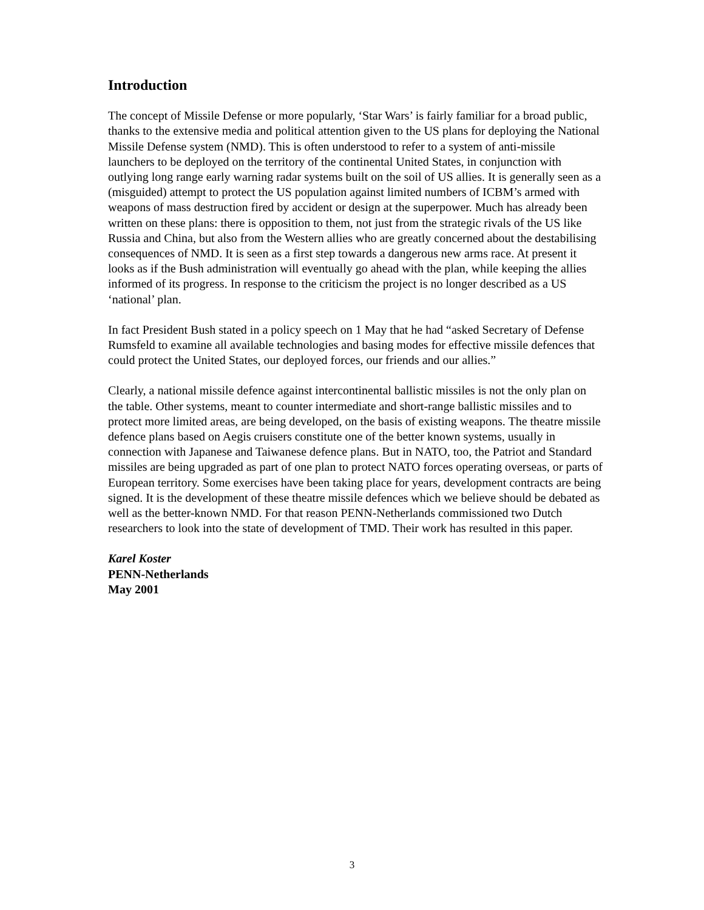Introduction
The concept of Missile Defense or more popularly, ‘Star Wars’ is fairly familiar for a broad public, thanks to the extensive media and political attention given to the US plans for deploying the National Missile Defense system (NMD). This is often understood to refer to a system of anti-missile launchers to be deployed on the territory of the continental United States, in conjunction with outlying long range early warning radar systems built on the soil of US allies. It is generally seen as a (misguided) attempt to protect the US population against limited numbers of ICBM’s armed with weapons of mass destruction fired by accident or design at the superpower. Much has already been written on these plans: there is opposition to them, not just from the strategic rivals of the US like Russia and China, but also from the Western allies who are greatly concerned about the destabilising consequences of NMD. It is seen as a first step towards a dangerous new arms race. At present it looks as if the Bush administration will eventually go ahead with the plan, while keeping the allies informed of its progress. In response to the criticism the project is no longer described as a US ‘national’ plan.
In fact President Bush stated in a policy speech on 1 May that he had “asked Secretary of Defense Rumsfeld to examine all available technologies and basing modes for effective missile defences that could protect the United States, our deployed forces, our friends and our allies.”
Clearly, a national missile defence against intercontinental ballistic missiles is not the only plan on the table. Other systems, meant to counter intermediate and short-range ballistic missiles and to protect more limited areas, are being developed, on the basis of existing weapons. The theatre missile defence plans based on Aegis cruisers constitute one of the better known systems, usually in connection with Japanese and Taiwanese defence plans. But in NATO, too, the Patriot and Standard missiles are being upgraded as part of one plan to protect NATO forces operating overseas, or parts of European territory. Some exercises have been taking place for years, development contracts are being signed. It is the development of these theatre missile defences which we believe should be debated as well as the better-known NMD. For that reason PENN-Netherlands commissioned two Dutch researchers to look into the state of development of TMD. Their work has resulted in this paper.
Karel Koster
PENN-Netherlands
May 2001
3